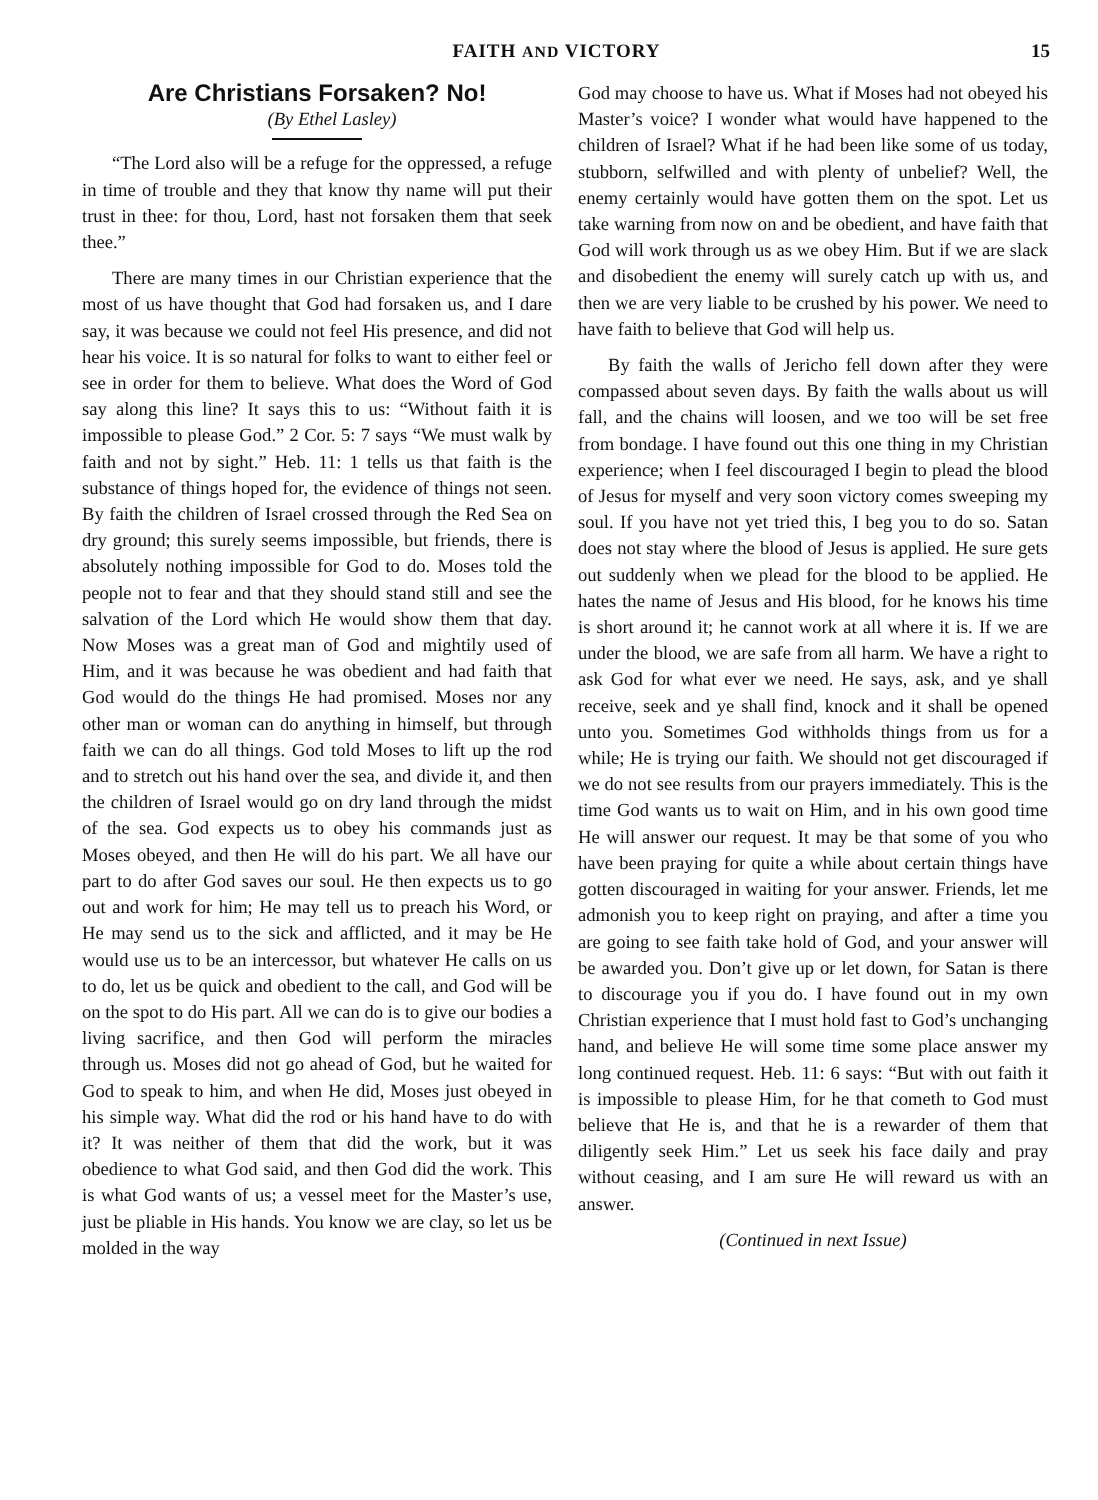FAITH AND VICTORY 15
Are Christians Forsaken? No!
(By Ethel Lasley)
“The Lord also will be a refuge for the oppressed, a refuge in time of trouble and they that know thy name will put their trust in thee: for thou, Lord, hast not forsaken them that seek thee.”
There are many times in our Christian experience that the most of us have thought that God had forsaken us, and I dare say, it was because we could not feel His presence, and did not hear his voice. It is so natural for folks to want to either feel or see in order for them to believe. What does the Word of God say along this line? It says this to us: “Without faith it is impossible to please God.” 2 Cor. 5: 7 says “We must walk by faith and not by sight.” Heb. 11: 1 tells us that faith is the substance of things hoped for, the evidence of things not seen. By faith the children of Israel crossed through the Red Sea on dry ground; this surely seems impossible, but friends, there is absolutely nothing impossible for God to do. Moses told the people not to fear and that they should stand still and see the salvation of the Lord which He would show them that day. Now Moses was a great man of God and mightily used of Him, and it was because he was obedient and had faith that God would do the things He had promised. Moses nor any other man or woman can do anything in himself, but through faith we can do all things. God told Moses to lift up the rod and to stretch out his hand over the sea, and divide it, and then the children of Israel would go on dry land through the midst of the sea. God expects us to obey his commands just as Moses obeyed, and then He will do his part. We all have our part to do after God saves our soul. He then expects us to go out and work for him; He may tell us to preach his Word, or He may send us to the sick and afflicted, and it may be He would use us to be an intercessor, but whatever He calls on us to do, let us be quick and obedient to the call, and God will be on the spot to do His part. All we can do is to give our bodies a living sacrifice, and then God will perform the miracles through us. Moses did not go ahead of God, but he waited for God to speak to him, and when He did, Moses just obeyed in his simple way. What did the rod or his hand have to do with it? It was neither of them that did the work, but it was obedience to what God said, and then God did the work. This is what God wants of us; a vessel meet for the Master’s use, just be pliable in His hands. You know we are clay, so let us be molded in the way
God may choose to have us. What if Moses had not obeyed his Master’s voice? I wonder what would have happened to the children of Israel? What if he had been like some of us today, stubborn, selfwilled and with plenty of unbelief? Well, the enemy certainly would have gotten them on the spot. Let us take warning from now on and be obedient, and have faith that God will work through us as we obey Him. But if we are slack and disobedient the enemy will surely catch up with us, and then we are very liable to be crushed by his power. We need to have faith to believe that God will help us.
By faith the walls of Jericho fell down after they were compassed about seven days. By faith the walls about us will fall, and the chains will loosen, and we too will be set free from bondage. I have found out this one thing in my Christian experience; when I feel discouraged I begin to plead the blood of Jesus for myself and very soon victory comes sweeping my soul. If you have not yet tried this, I beg you to do so. Satan does not stay where the blood of Jesus is applied. He sure gets out suddenly when we plead for the blood to be applied. He hates the name of Jesus and His blood, for he knows his time is short around it; he cannot work at all where it is. If we are under the blood, we are safe from all harm. We have a right to ask God for what ever we need. He says, ask, and ye shall receive, seek and ye shall find, knock and it shall be opened unto you. Sometimes God withholds things from us for a while; He is trying our faith. We should not get discouraged if we do not see results from our prayers immediately. This is the time God wants us to wait on Him, and in his own good time He will answer our request. It may be that some of you who have been praying for quite a while about certain things have gotten discouraged in waiting for your answer. Friends, let me admonish you to keep right on praying, and after a time you are going to see faith take hold of God, and your answer will be awarded you. Don’t give up or let down, for Satan is there to discourage you if you do. I have found out in my own Christian experience that I must hold fast to God’s unchanging hand, and believe He will some time some place answer my long continued request. Heb. 11: 6 says: “But with out faith it is impossible to please Him, for he that cometh to God must believe that He is, and that he is a rewarder of them that diligently seek Him.” Let us seek his face daily and pray without ceasing, and I am sure He will reward us with an answer.
(Continued in next Issue)